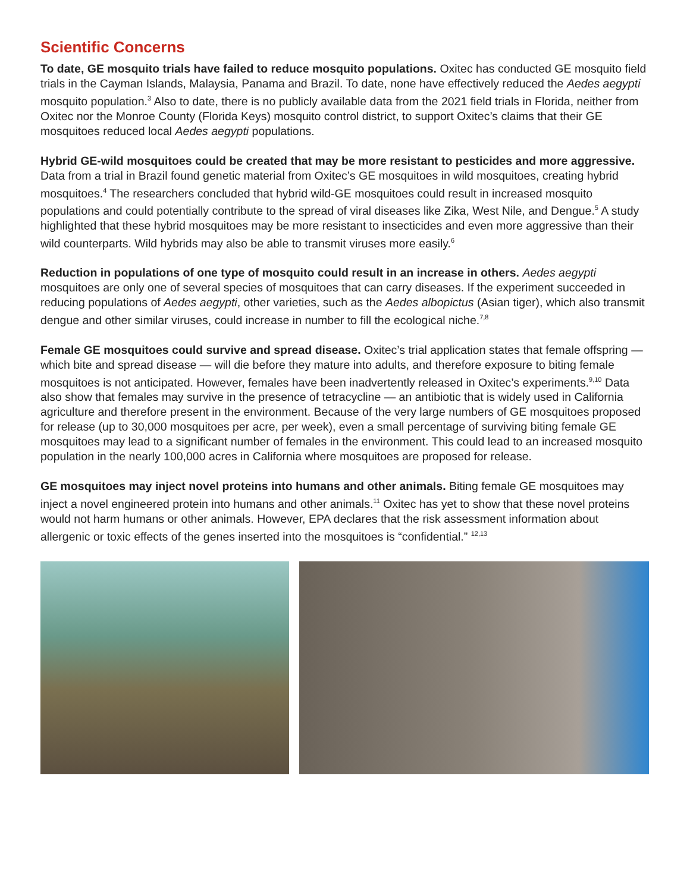Scientific Concerns
To date, GE mosquito trials have failed to reduce mosquito populations. Oxitec has conducted GE mosquito field trials in the Cayman Islands, Malaysia, Panama and Brazil. To date, none have effectively reduced the Aedes aegypti mosquito population.<sup>3</sup> Also to date, there is no publicly available data from the 2021 field trials in Florida, neither from Oxitec nor the Monroe County (Florida Keys) mosquito control district, to support Oxitec’s claims that their GE mosquitoes reduced local Aedes aegypti populations.
Hybrid GE-wild mosquitoes could be created that may be more resistant to pesticides and more aggressive. Data from a trial in Brazil found genetic material from Oxitec’s GE mosquitoes in wild mosquitoes, creating hybrid mosquitoes.<sup>4</sup> The researchers concluded that hybrid wild-GE mosquitoes could result in increased mosquito populations and could potentially contribute to the spread of viral diseases like Zika, West Nile, and Dengue.<sup>5</sup> A study highlighted that these hybrid mosquitoes may be more resistant to insecticides and even more aggressive than their wild counterparts. Wild hybrids may also be able to transmit viruses more easily.<sup>6</sup>
Reduction in populations of one type of mosquito could result in an increase in others. Aedes aegypti mosquitoes are only one of several species of mosquitoes that can carry diseases. If the experiment succeeded in reducing populations of Aedes aegypti, other varieties, such as the Aedes albopictus (Asian tiger), which also transmit dengue and other similar viruses, could increase in number to fill the ecological niche.<sup>7,8</sup>
Female GE mosquitoes could survive and spread disease. Oxitec’s trial application states that female offspring — which bite and spread disease — will die before they mature into adults, and therefore exposure to biting female mosquitoes is not anticipated. However, females have been inadvertently released in Oxitec’s experiments.<sup>9,10</sup> Data also show that females may survive in the presence of tetracycline — an antibiotic that is widely used in California agriculture and therefore present in the environment. Because of the very large numbers of GE mosquitoes proposed for release (up to 30,000 mosquitoes per acre, per week), even a small percentage of surviving biting female GE mosquitoes may lead to a significant number of females in the environment. This could lead to an increased mosquito population in the nearly 100,000 acres in California where mosquitoes are proposed for release.
GE mosquitoes may inject novel proteins into humans and other animals. Biting female GE mosquitoes may inject a novel engineered protein into humans and other animals.<sup>11</sup> Oxitec has yet to show that these novel proteins would not harm humans or other animals. However, EPA declares that the risk assessment information about allergenic or toxic effects of the genes inserted into the mosquitoes is “confidential.” <sup>12,13</sup>